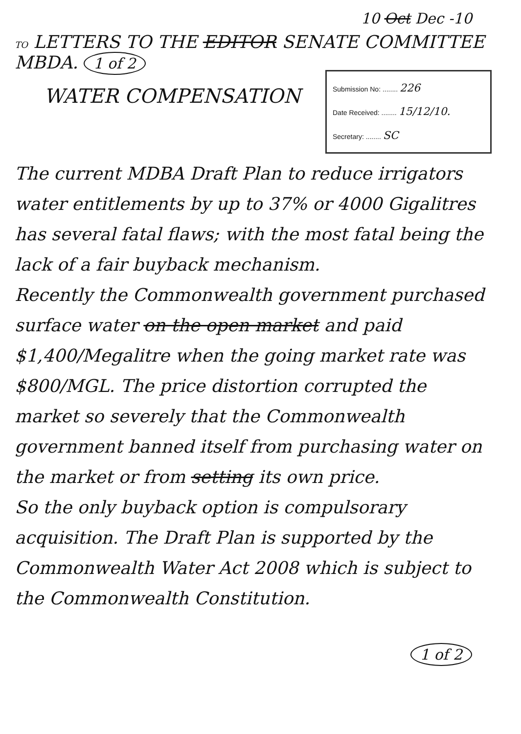10 Oct Dec -10
TO LETTERS TO THE EDITOR SENATE COMMITTEE MBDA. 1 of 2
WATER COMPENSATION
Submission No: ........ 226
Date Received: ........ 15/12/10.
Secretary: ........ SC
The current MDBA Draft Plan to reduce irrigators water entitlements by up to 37% or 4000 Gigalitres has several fatal flaws; with the most fatal being the lack of a fair buyback mechanism.
Recently the Commonwealth government purchased surface water on the open market and paid $1,400/Megalitre when the going market rate was $800/MGL. The price distortion corrupted the market so severely that the Commonwealth government banned itself from purchasing water on the market or from setting its own price.
So the only buyback option is compulsorary acquisition. The Draft Plan is supported by the Commonwealth Water Act 2008 which is subject to the Commonwealth Constitution.
1 of 2